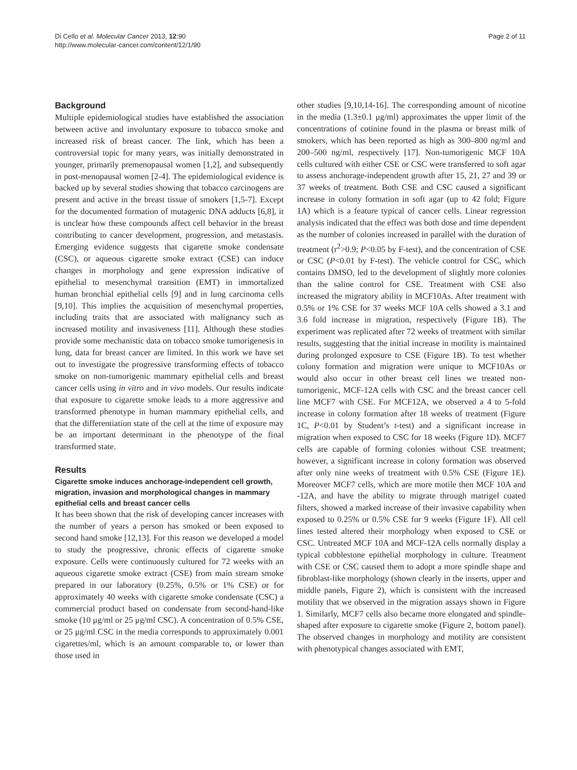Di Cello et al. Molecular Cancer 2013, 12:90
http://www.molecular-cancer.com/content/12/1/90
Page 2 of 11
Background
Multiple epidemiological studies have established the association between active and involuntary exposure to tobacco smoke and increased risk of breast cancer. The link, which has been a controversial topic for many years, was initially demonstrated in younger, primarily premenopausal women [1,2], and subsequently in post-menopausal women [2-4]. The epidemiological evidence is backed up by several studies showing that tobacco carcinogens are present and active in the breast tissue of smokers [1,5-7]. Except for the documented formation of mutagenic DNA adducts [6,8], it is unclear how these compounds affect cell behavior in the breast contributing to cancer development, progression, and metastasis. Emerging evidence suggests that cigarette smoke condensate (CSC), or aqueous cigarette smoke extract (CSE) can induce changes in morphology and gene expression indicative of epithelial to mesenchymal transition (EMT) in immortalized human bronchial epithelial cells [9] and in lung carcinoma cells [9,10]. This implies the acquisition of mesenchymal properties, including traits that are associated with malignancy such as increased motility and invasiveness [11]. Although these studies provide some mechanistic data on tobacco smoke tumorigenesis in lung, data for breast cancer are limited. In this work we have set out to investigate the progressive transforming effects of tobacco smoke on non-tumorigenic mammary epithelial cells and breast cancer cells using in vitro and in vivo models. Our results indicate that exposure to cigarette smoke leads to a more aggressive and transformed phenotype in human mammary epithelial cells, and that the differentiation state of the cell at the time of exposure may be an important determinant in the phenotype of the final transformed state.
Results
Cigarette smoke induces anchorage-independent cell growth, migration, invasion and morphological changes in mammary epithelial cells and breast cancer cells
It has been shown that the risk of developing cancer increases with the number of years a person has smoked or been exposed to second hand smoke [12,13]. For this reason we developed a model to study the progressive, chronic effects of cigarette smoke exposure. Cells were continuously cultured for 72 weeks with an aqueous cigarette smoke extract (CSE) from main stream smoke prepared in our laboratory (0.25%, 0.5% or 1% CSE) or for approximately 40 weeks with cigarette smoke condensate (CSC) a commercial product based on condensate from second-hand-like smoke (10 μg/ml or 25 μg/ml CSC). A concentration of 0.5% CSE, or 25 μg/ml CSC in the media corresponds to approximately 0.001 cigarettes/ml, which is an amount comparable to, or lower than those used in
other studies [9,10,14-16]. The corresponding amount of nicotine in the media (1.3±0.1 μg/ml) approximates the upper limit of the concentrations of cotinine found in the plasma or breast milk of smokers, which has been reported as high as 300–800 ng/ml and 200–500 ng/ml, respectively [17]. Non-tumorigenic MCF 10A cells cultured with either CSE or CSC were transferred to soft agar to assess anchorage-independent growth after 15, 21, 27 and 39 or 37 weeks of treatment. Both CSE and CSC caused a significant increase in colony formation in soft agar (up to 42 fold; Figure 1A) which is a feature typical of cancer cells. Linear regression analysis indicated that the effect was both dose and time dependent as the number of colonies increased in parallel with the duration of treatment (r<sup>2</sup>>0.9; P<0.05 by F-test), and the concentration of CSE or CSC (P<0.01 by F-test). The vehicle control for CSC, which contains DMSO, led to the development of slightly more colonies than the saline control for CSE. Treatment with CSE also increased the migratory ability in MCF10As. After treatment with 0.5% or 1% CSE for 37 weeks MCF 10A cells showed a 3.1 and 3.6 fold increase in migration, respectively (Figure 1B). The experiment was replicated after 72 weeks of treatment with similar results, suggesting that the initial increase in motility is maintained during prolonged exposure to CSE (Figure 1B). To test whether colony formation and migration were unique to MCF10As or would also occur in other breast cell lines we treated non-tumorigenic, MCF-12A cells with CSC and the breast cancer cell line MCF7 with CSE. For MCF12A, we observed a 4 to 5-fold increase in colony formation after 18 weeks of treatment (Figure 1C, P<0.01 by Student’s t-test) and a significant increase in migration when exposed to CSC for 18 weeks (Figure 1D). MCF7 cells are capable of forming colonies without CSE treatment; however, a significant increase in colony formation was observed after only nine weeks of treatment with 0.5% CSE (Figure 1E). Moreover MCF7 cells, which are more motile then MCF 10A and -12A, and have the ability to migrate through matrigel coated filters, showed a marked increase of their invasive capability when exposed to 0.25% or 0.5% CSE for 9 weeks (Figure 1F). All cell lines tested altered their morphology when exposed to CSE or CSC. Untreated MCF 10A and MCF-12A cells normally display a typical cobblestone epithelial morphology in culture. Treatment with CSE or CSC caused them to adopt a more spindle shape and fibroblast-like morphology (shown clearly in the inserts, upper and middle panels, Figure 2), which is consistent with the increased motility that we observed in the migration assays shown in Figure 1. Similarly, MCF7 cells also became more elongated and spindle-shaped after exposure to cigarette smoke (Figure 2, bottom panel). The observed changes in morphology and motility are consistent with phenotypical changes associated with EMT,